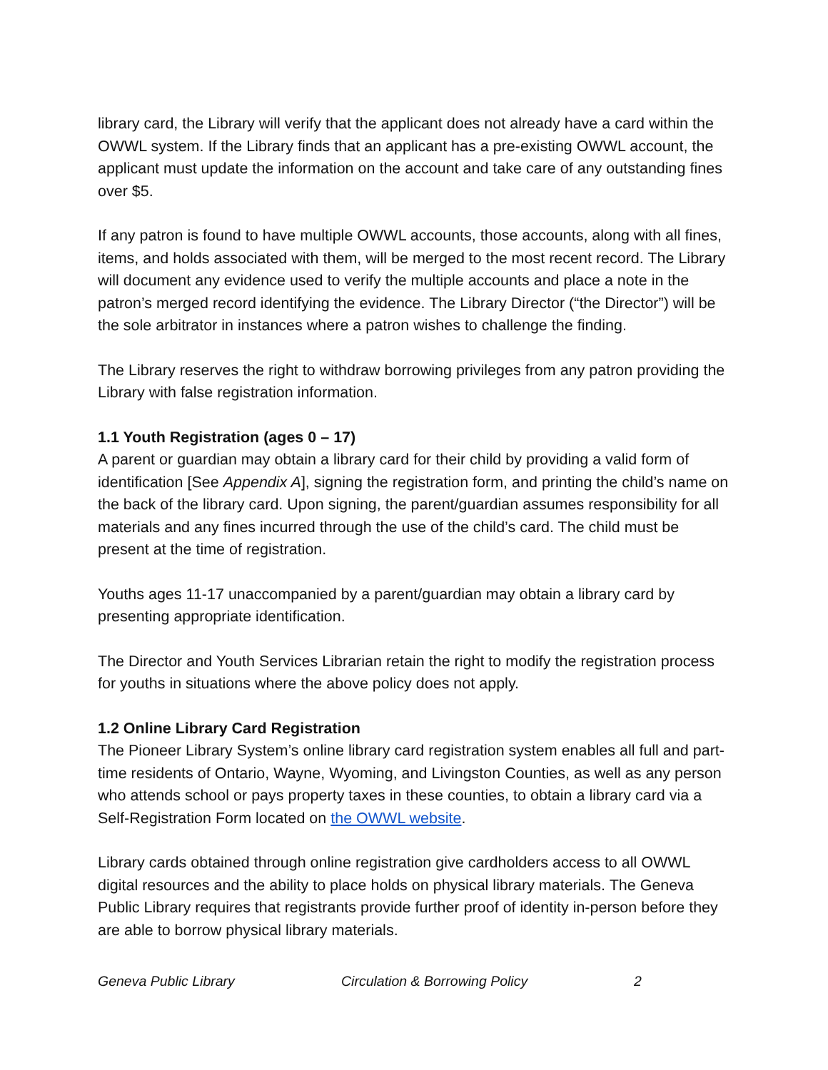library card, the Library will verify that the applicant does not already have a card within the OWWL system. If the Library finds that an applicant has a pre-existing OWWL account, the applicant must update the information on the account and take care of any outstanding fines over $5.
If any patron is found to have multiple OWWL accounts, those accounts, along with all fines, items, and holds associated with them, will be merged to the most recent record. The Library will document any evidence used to verify the multiple accounts and place a note in the patron’s merged record identifying the evidence. The Library Director (“the Director”) will be the sole arbitrator in instances where a patron wishes to challenge the finding.
The Library reserves the right to withdraw borrowing privileges from any patron providing the Library with false registration information.
1.1 Youth Registration (ages 0 – 17)
A parent or guardian may obtain a library card for their child by providing a valid form of identification [See Appendix A], signing the registration form, and printing the child’s name on the back of the library card. Upon signing, the parent/guardian assumes responsibility for all materials and any fines incurred through the use of the child’s card. The child must be present at the time of registration.
Youths ages 11-17 unaccompanied by a parent/guardian may obtain a library card by presenting appropriate identification.
The Director and Youth Services Librarian retain the right to modify the registration process for youths in situations where the above policy does not apply.
1.2 Online Library Card Registration
The Pioneer Library System’s online library card registration system enables all full and part-time residents of Ontario, Wayne, Wyoming, and Livingston Counties, as well as any person who attends school or pays property taxes in these counties, to obtain a library card via a Self-Registration Form located on the OWWL website.
Library cards obtained through online registration give cardholders access to all OWWL digital resources and the ability to place holds on physical library materials. The Geneva Public Library requires that registrants provide further proof of identity in-person before they are able to borrow physical library materials.
Geneva Public Library Circulation & Borrowing Policy 2